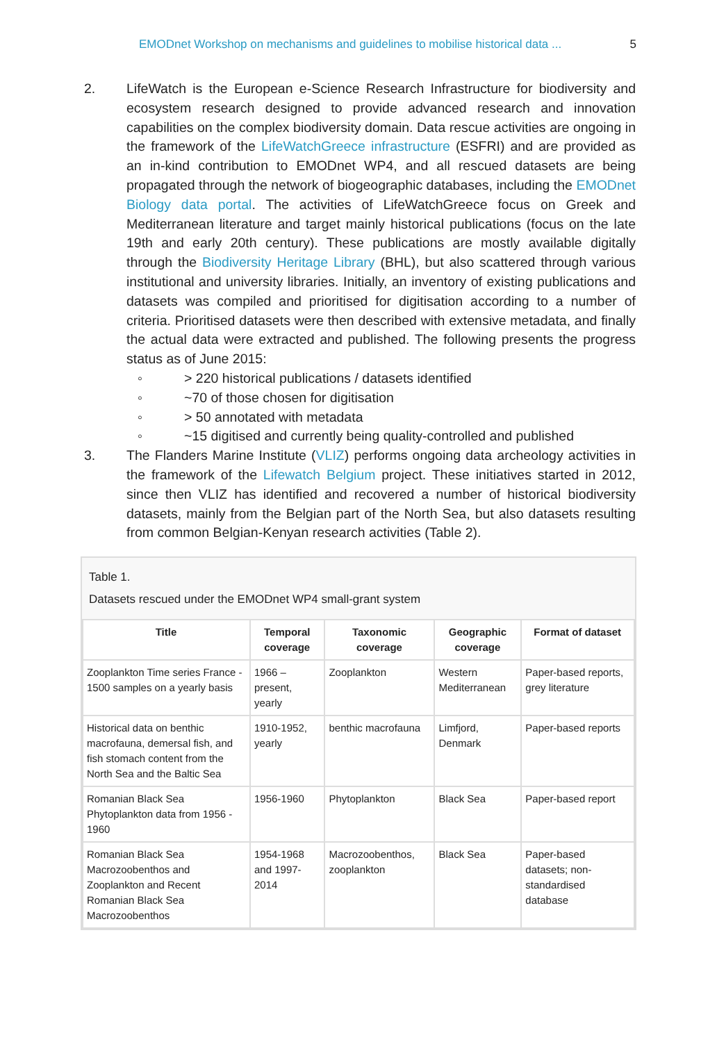EMODnet Workshop on mechanisms and guidelines to mobilise historical data ... 5
2. LifeWatch is the European e-Science Research Infrastructure for biodiversity and ecosystem research designed to provide advanced research and innovation capabilities on the complex biodiversity domain. Data rescue activities are ongoing in the framework of the LifeWatchGreece infrastructure (ESFRI) and are provided as an in-kind contribution to EMODnet WP4, and all rescued datasets are being propagated through the network of biogeographic databases, including the EMODnet Biology data portal. The activities of LifeWatchGreece focus on Greek and Mediterranean literature and target mainly historical publications (focus on the late 19th and early 20th century). These publications are mostly available digitally through the Biodiversity Heritage Library (BHL), but also scattered through various institutional and university libraries. Initially, an inventory of existing publications and datasets was compiled and prioritised for digitisation according to a number of criteria. Prioritised datasets were then described with extensive metadata, and finally the actual data were extracted and published. The following presents the progress status as of June 2015:
◦ > 220 historical publications / datasets identified
◦ ~70 of those chosen for digitisation
◦ > 50 annotated with metadata
◦ ~15 digitised and currently being quality-controlled and published
3. The Flanders Marine Institute (VLIZ) performs ongoing data archeology activities in the framework of the Lifewatch Belgium project. These initiatives started in 2012, since then VLIZ has identified and recovered a number of historical biodiversity datasets, mainly from the Belgian part of the North Sea, but also datasets resulting from common Belgian-Kenyan research activities (Table 2).
Table 1.
Datasets rescued under the EMODnet WP4 small-grant system
| Title | Temporal coverage | Taxonomic coverage | Geographic coverage | Format of dataset |
| --- | --- | --- | --- | --- |
| Zooplankton Time series France - 1500 samples on a yearly basis | 1966 – present, yearly | Zooplankton | Western Mediterranean | Paper-based reports, grey literature |
| Historical data on benthic macrofauna, demersal fish, and fish stomach content from the North Sea and the Baltic Sea | 1910-1952, yearly | benthic macrofauna | Limfjord, Denmark | Paper-based reports |
| Romanian Black Sea Phytoplankton data from 1956 - 1960 | 1956-1960 | Phytoplankton | Black Sea | Paper-based report |
| Romanian Black Sea Macrozoobenthos and Zooplankton and Recent Romanian Black Sea Macrozoobenthos | 1954-1968 and 1997-2014 | Macrozoobenthos, zooplankton | Black Sea | Paper-based datasets; non-standardised database |